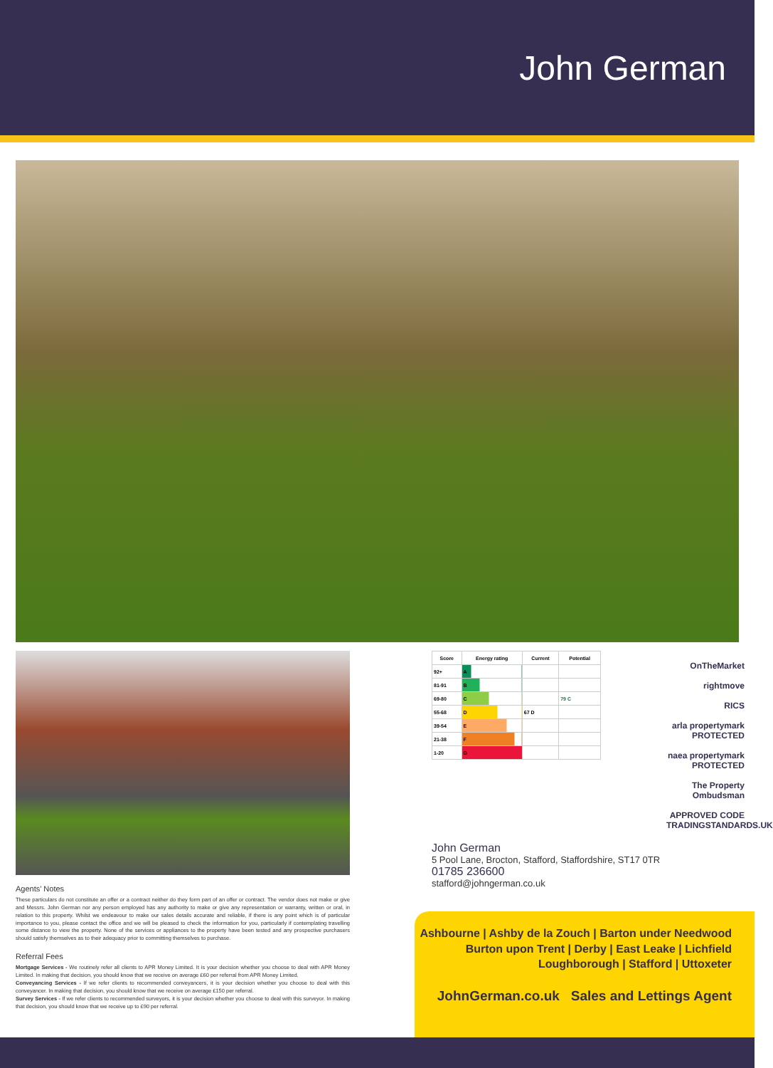John German
Agents’ Notes
These particulars do not constitute an offer or a contract neither do they form part of an offer or contract. The vendor does not make or give and Messrs. John German nor any person employed has any authority to make or give any representation or warranty, written or oral, in relation to this property. Whilst we endeavour to make our sales details accurate and reliable, if there is any point which is of particular importance to you, please contact the office and we will be pleased to check the information for you, particularly if contemplating travelling some distance to view the property. None of the services or appliances to the property have been tested and any prospective purchasers should satisfy themselves as to their adequacy prior to committing themselves to purchase.
Referral Fees
Mortgage Services - We routinely refer all clients to APR Money Limited. It is your decision whether you choose to deal with APR Money Limited. In making that decision, you should know that we receive on average £60 per referral from APR Money Limited.
Conveyancing Services - If we refer clients to recommended conveyancers, it is your decision whether you choose to deal with this conveyancer. In making that decision, you should know that we receive on average £150 per referral.
Survey Services - If we refer clients to recommended surveyors, it is your decision whether you choose to deal with this surveyor. In making that decision, you should know that we receive up to £90 per referral.
| Score | Energy rating | Current | Potential |
| --- | --- | --- | --- |
| 92+ | A | | |
| 81-91 | B | | |
| 69-80 | C | | 79 C |
| 55-68 | D | 67 D | |
| 39-54 | E | | |
| 21-38 | F | | |
| 1-20 | G | | |
John German
5 Pool Lane, Brocton, Stafford, Staffordshire, ST17 0TR
01785 236600
stafford@johngerman.co.uk
OnTheMarket
rightmove
RICS
arla propertymark PROTECTED
naea propertymark PROTECTED
The Property Ombudsman
APPROVED CODE TRADINGSTANDARDS.UK
Ashbourne | Ashby de la Zouch | Barton under Needwood
Burton upon Trent | Derby | East Leake | Lichfield
Loughborough | Stafford | Uttoxeter
JohnGerman.co.uk Sales and Lettings Agent